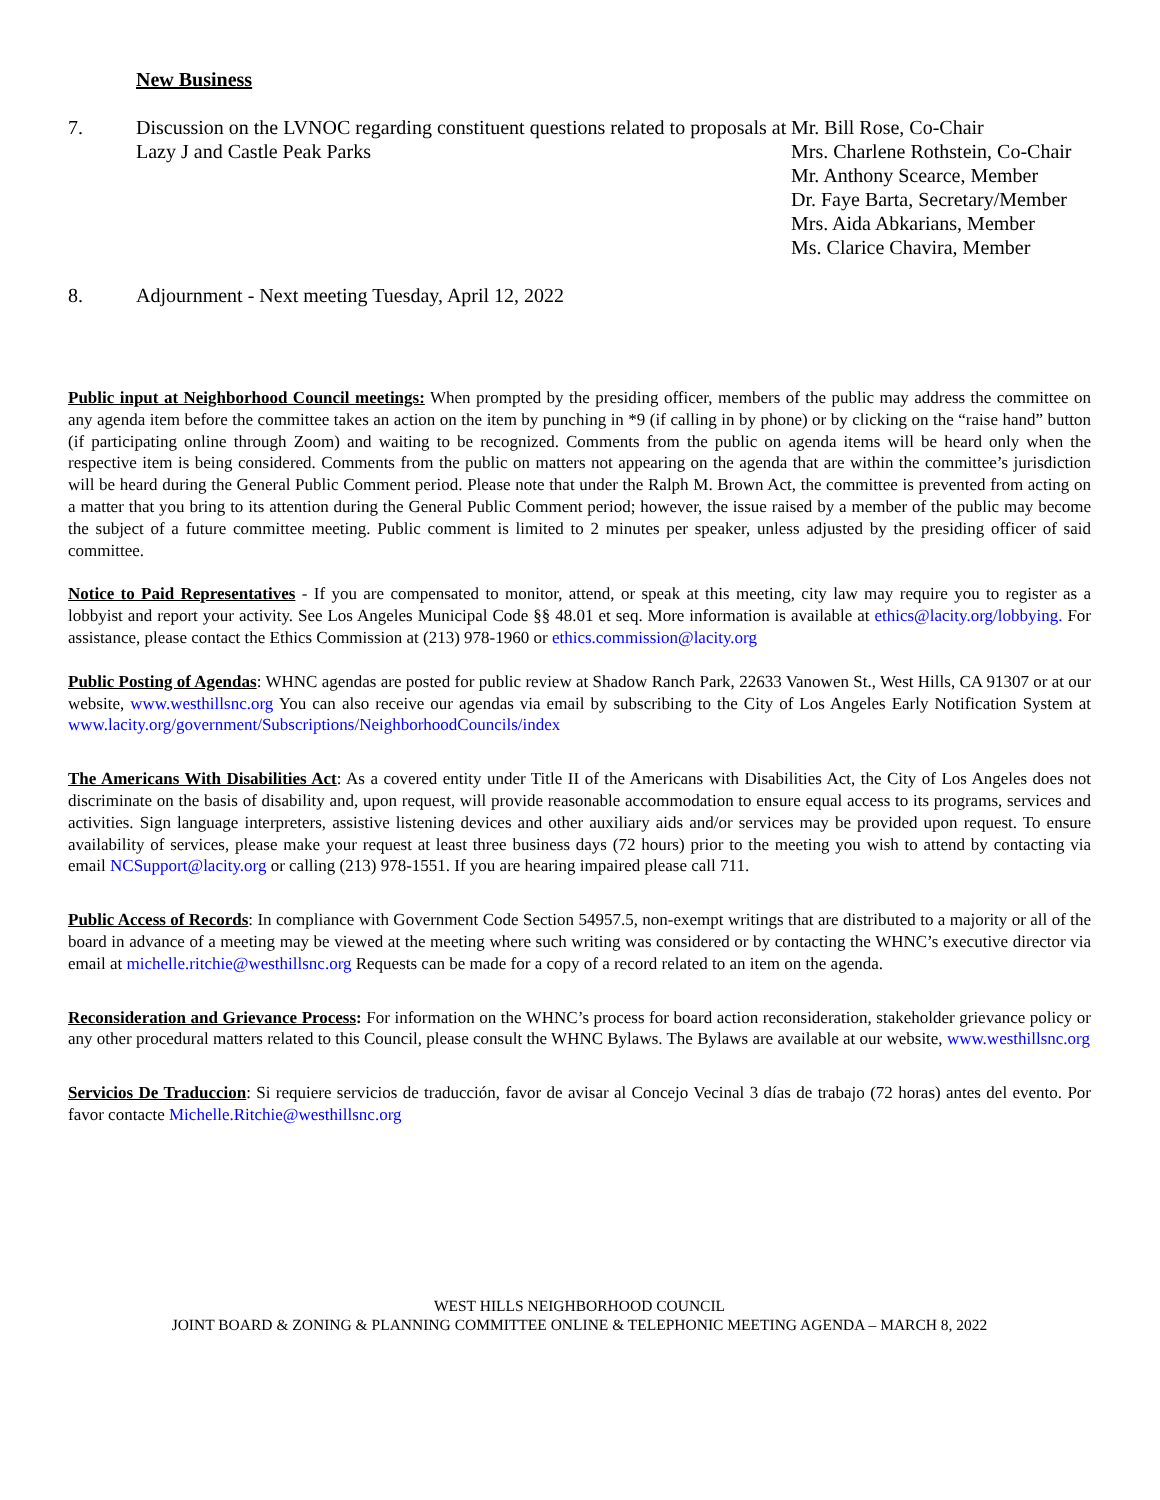New Business
7. Discussion on the LVNOC regarding constituent questions related to proposals at Lazy J and Castle Peak Parks
Mr. Bill Rose, Co-Chair
Mrs. Charlene Rothstein, Co-Chair
Mr. Anthony Scearce, Member
Dr. Faye Barta, Secretary/Member
Mrs. Aida Abkarians, Member
Ms. Clarice Chavira, Member
8. Adjournment - Next meeting Tuesday, April 12, 2022
Public input at Neighborhood Council meetings: When prompted by the presiding officer, members of the public may address the committee on any agenda item before the committee takes an action on the item by punching in *9 (if calling in by phone) or by clicking on the “raise hand” button (if participating online through Zoom) and waiting to be recognized. Comments from the public on agenda items will be heard only when the respective item is being considered. Comments from the public on matters not appearing on the agenda that are within the committee’s jurisdiction will be heard during the General Public Comment period. Please note that under the Ralph M. Brown Act, the committee is prevented from acting on a matter that you bring to its attention during the General Public Comment period; however, the issue raised by a member of the public may become the subject of a future committee meeting. Public comment is limited to 2 minutes per speaker, unless adjusted by the presiding officer of said committee.
Notice to Paid Representatives - If you are compensated to monitor, attend, or speak at this meeting, city law may require you to register as a lobbyist and report your activity. See Los Angeles Municipal Code §§ 48.01 et seq. More information is available at ethics@lacity.org/lobbying. For assistance, please contact the Ethics Commission at (213) 978-1960 or ethics.commission@lacity.org
Public Posting of Agendas: WHNC agendas are posted for public review at Shadow Ranch Park, 22633 Vanowen St., West Hills, CA 91307 or at our website, www.westhillsnc.org You can also receive our agendas via email by subscribing to the City of Los Angeles Early Notification System at www.lacity.org/government/Subscriptions/NeighborhoodCouncils/index
The Americans With Disabilities Act: As a covered entity under Title II of the Americans with Disabilities Act, the City of Los Angeles does not discriminate on the basis of disability and, upon request, will provide reasonable accommodation to ensure equal access to its programs, services and activities. Sign language interpreters, assistive listening devices and other auxiliary aids and/or services may be provided upon request. To ensure availability of services, please make your request at least three business days (72 hours) prior to the meeting you wish to attend by contacting via email NCSupport@lacity.org or calling (213) 978-1551. If you are hearing impaired please call 711.
Public Access of Records: In compliance with Government Code Section 54957.5, non-exempt writings that are distributed to a majority or all of the board in advance of a meeting may be viewed at the meeting where such writing was considered or by contacting the WHNC’s executive director via email at michelle.ritchie@westhillsnc.org Requests can be made for a copy of a record related to an item on the agenda.
Reconsideration and Grievance Process: For information on the WHNC’s process for board action reconsideration, stakeholder grievance policy or any other procedural matters related to this Council, please consult the WHNC Bylaws. The Bylaws are available at our website, www.westhillsnc.org
Servicios De Traduccion: Si requiere servicios de traducción, favor de avisar al Concejo Vecinal 3 días de trabajo (72 horas) antes del evento. Por favor contacte Michelle.Ritchie@westhillsnc.org
WEST HILLS NEIGHBORHOOD COUNCIL
JOINT BOARD & ZONING & PLANNING COMMITTEE ONLINE & TELEPHONIC MEETING AGENDA – MARCH 8, 2022